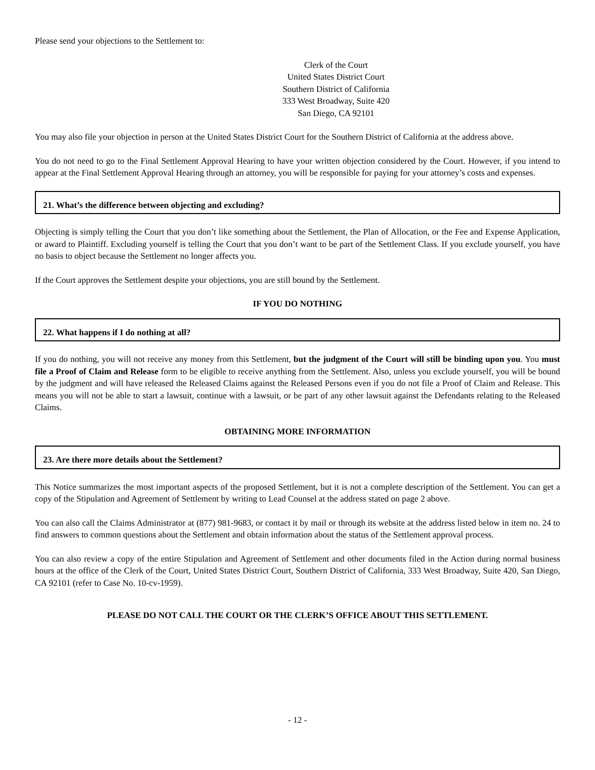Please send your objections to the Settlement to:
Clerk of the Court
United States District Court
Southern District of California
333 West Broadway, Suite 420
San Diego, CA 92101
You may also file your objection in person at the United States District Court for the Southern District of California at the address above.
You do not need to go to the Final Settlement Approval Hearing to have your written objection considered by the Court. However, if you intend to appear at the Final Settlement Approval Hearing through an attorney, you will be responsible for paying for your attorney’s costs and expenses.
21. What’s the difference between objecting and excluding?
Objecting is simply telling the Court that you don’t like something about the Settlement, the Plan of Allocation, or the Fee and Expense Application, or award to Plaintiff. Excluding yourself is telling the Court that you don’t want to be part of the Settlement Class. If you exclude yourself, you have no basis to object because the Settlement no longer affects you.
If the Court approves the Settlement despite your objections, you are still bound by the Settlement.
IF YOU DO NOTHING
22. What happens if I do nothing at all?
If you do nothing, you will not receive any money from this Settlement, but the judgment of the Court will still be binding upon you. You must file a Proof of Claim and Release form to be eligible to receive anything from the Settlement. Also, unless you exclude yourself, you will be bound by the judgment and will have released the Released Claims against the Released Persons even if you do not file a Proof of Claim and Release. This means you will not be able to start a lawsuit, continue with a lawsuit, or be part of any other lawsuit against the Defendants relating to the Released Claims.
OBTAINING MORE INFORMATION
23. Are there more details about the Settlement?
This Notice summarizes the most important aspects of the proposed Settlement, but it is not a complete description of the Settlement. You can get a copy of the Stipulation and Agreement of Settlement by writing to Lead Counsel at the address stated on page 2 above.
You can also call the Claims Administrator at (877) 981-9683, or contact it by mail or through its website at the address listed below in item no. 24 to find answers to common questions about the Settlement and obtain information about the status of the Settlement approval process.
You can also review a copy of the entire Stipulation and Agreement of Settlement and other documents filed in the Action during normal business hours at the office of the Clerk of the Court, United States District Court, Southern District of California, 333 West Broadway, Suite 420, San Diego, CA 92101 (refer to Case No. 10-cv-1959).
PLEASE DO NOT CALL THE COURT OR THE CLERK’S OFFICE ABOUT THIS SETTLEMENT.
- 12 -